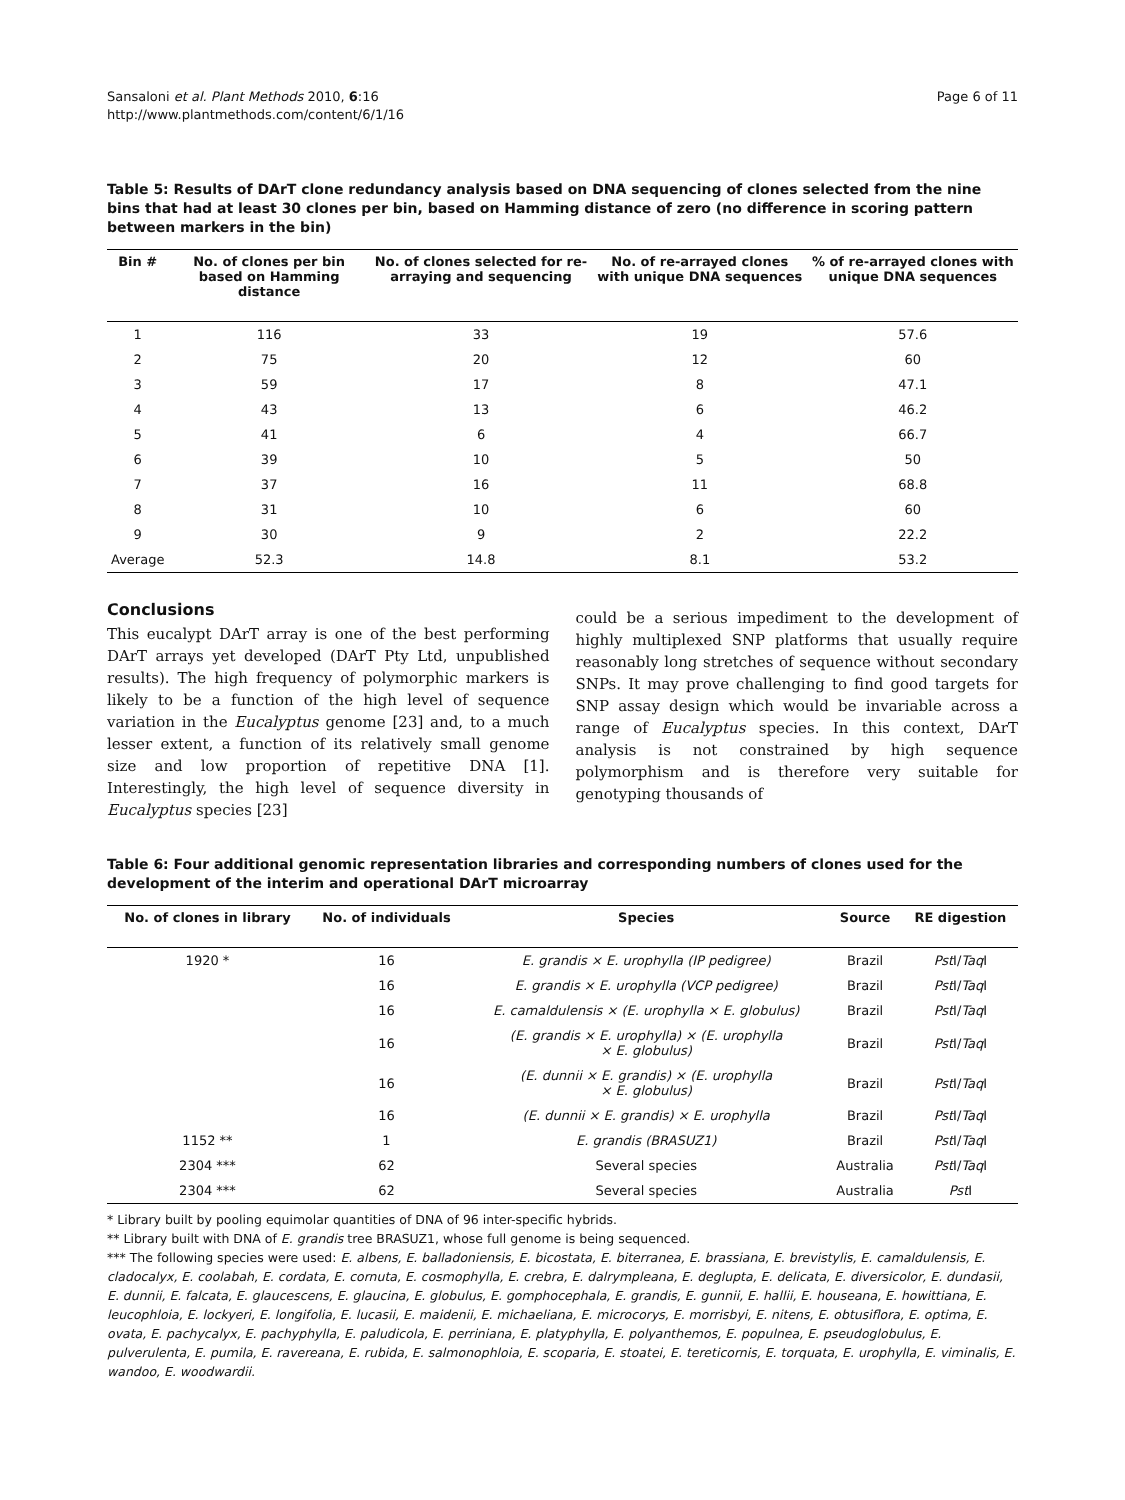Sansaloni et al. Plant Methods 2010, 6:16
http://www.plantmethods.com/content/6/1/16
Page 6 of 11
Table 5: Results of DArT clone redundancy analysis based on DNA sequencing of clones selected from the nine bins that had at least 30 clones per bin, based on Hamming distance of zero (no difference in scoring pattern between markers in the bin)
| Bin # | No. of clones per bin based on Hamming distance | No. of clones selected for re-arraying and sequencing | No. of re-arrayed clones with unique DNA sequences | % of re-arrayed clones with unique DNA sequences |
| --- | --- | --- | --- | --- |
| 1 | 116 | 33 | 19 | 57.6 |
| 2 | 75 | 20 | 12 | 60 |
| 3 | 59 | 17 | 8 | 47.1 |
| 4 | 43 | 13 | 6 | 46.2 |
| 5 | 41 | 6 | 4 | 66.7 |
| 6 | 39 | 10 | 5 | 50 |
| 7 | 37 | 16 | 11 | 68.8 |
| 8 | 31 | 10 | 6 | 60 |
| 9 | 30 | 9 | 2 | 22.2 |
| Average | 52.3 | 14.8 | 8.1 | 53.2 |
Conclusions
This eucalypt DArT array is one of the best performing DArT arrays yet developed (DArT Pty Ltd, unpublished results). The high frequency of polymorphic markers is likely to be a function of the high level of sequence variation in the Eucalyptus genome [23] and, to a much lesser extent, a function of its relatively small genome size and low proportion of repetitive DNA [1]. Interestingly, the high level of sequence diversity in Eucalyptus species [23]
could be a serious impediment to the development of highly multiplexed SNP platforms that usually require reasonably long stretches of sequence without secondary SNPs. It may prove challenging to find good targets for SNP assay design which would be invariable across a range of Eucalyptus species. In this context, DArT analysis is not constrained by high sequence polymorphism and is therefore very suitable for genotyping thousands of
Table 6: Four additional genomic representation libraries and corresponding numbers of clones used for the development of the interim and operational DArT microarray
| No. of clones in library | No. of individuals | Species | Source | RE digestion |
| --- | --- | --- | --- | --- |
| 1920 * | 16 | E. grandis × E. urophylla (IP pedigree) | Brazil | Pst I/ Taq I |
| | 16 | E. grandis × E. urophylla (VCP pedigree) | Brazil | Pst I/ Taq I |
| | 16 | E. camaldulensis × (E. urophylla × E. globulus) | Brazil | Pst I/ Taq I |
| | 16 | (E. grandis × E. urophylla) × (E. urophylla × E. globulus) | Brazil | Pst I/ Taq I |
| | 16 | (E. dunnii × E. grandis) × (E. urophylla × E. globulus) | Brazil | Pst I/ Taq I |
| | 16 | (E. dunnii × E. grandis) × E. urophylla | Brazil | Pst I/ Taq I |
| 1152 ** | 1 | E. grandis (BRASUZ1) | Brazil | Pst I/ Taq I |
| 2304 *** | 62 | Several species | Australia | Pst I/ Taq I |
| 2304 *** | 62 | Several species | Australia | Pst I |
* Library built by pooling equimolar quantities of DNA of 96 inter-specific hybrids.
** Library built with DNA of E. grandis tree BRASUZ1, whose full genome is being sequenced.
*** The following species were used: E. albens, E. balladoniensis, E. bicostata, E. biterranea, E. brassiana, E. brevistylis, E. camaldulensis, E. cladocalyx, E. coolabah, E. cordata, E. cornuta, E. cosmophylla, E. crebra, E. dalrympleana, E. deglupta, E. delicata, E. diversicolor, E. dundasii, E. dunnii, E. falcata, E. glaucescens, E. glaucina, E. globulus, E. gomphocephala, E. grandis, E. gunnii, E. hallii, E. houseana, E. howittiana, E. leucophloia, E. lockyeri, E. longifolia, E. lucasii, E. maidenii, E. michaeliana, E. microcorys, E. morrisbyi, E. nitens, E. obtusiflora, E. optima, E. ovata, E. pachycalyx, E. pachyphylla, E. paludicola, E. perriniana, E. platyphylla, E. polyanthemos, E. populnea, E. pseudoglobulus, E. pulverulenta, E. pumila, E. ravereana, E. rubida, E. salmonophloia, E. scoparia, E. stoatei, E. tereticornis, E. torquata, E. urophylla, E. viminalis, E. wandoo, E. woodwardii.